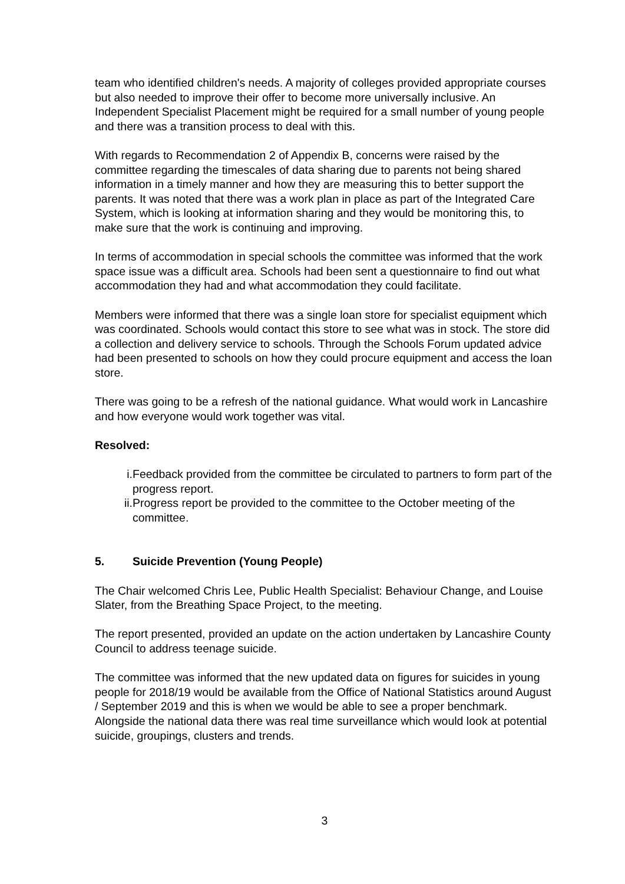team who identified children's needs. A majority of colleges provided appropriate courses but also needed to improve their offer to become more universally inclusive. An Independent Specialist Placement might be required for a small number of young people and there was a transition process to deal with this.
With regards to Recommendation 2 of Appendix B, concerns were raised by the committee regarding the timescales of data sharing due to parents not being shared information in a timely manner and how they are measuring this to better support the parents. It was noted that there was a work plan in place as part of the Integrated Care System, which is looking at information sharing and they would be monitoring this, to make sure that the work is continuing and improving.
In terms of accommodation in special schools the committee was informed that the work space issue was a difficult area. Schools had been sent a questionnaire to find out what accommodation they had and what accommodation they could facilitate.
Members were informed that there was a single loan store for specialist equipment which was coordinated. Schools would contact this store to see what was in stock. The store did a collection and delivery service to schools. Through the Schools Forum updated advice had been presented to schools on how they could procure equipment and access the loan store.
There was going to be a refresh of the national guidance. What would work in Lancashire and how everyone would work together was vital.
Resolved:
i. Feedback provided from the committee be circulated to partners to form part of the progress report.
ii. Progress report be provided to the committee to the October meeting of the committee.
5. Suicide Prevention (Young People)
The Chair welcomed Chris Lee, Public Health Specialist: Behaviour Change, and Louise Slater, from the Breathing Space Project, to the meeting.
The report presented, provided an update on the action undertaken by Lancashire County Council to address teenage suicide.
The committee was informed that the new updated data on figures for suicides in young people for 2018/19 would be available from the Office of National Statistics around August / September 2019 and this is when we would be able to see a proper benchmark. Alongside the national data there was real time surveillance which would look at potential suicide, groupings, clusters and trends.
3